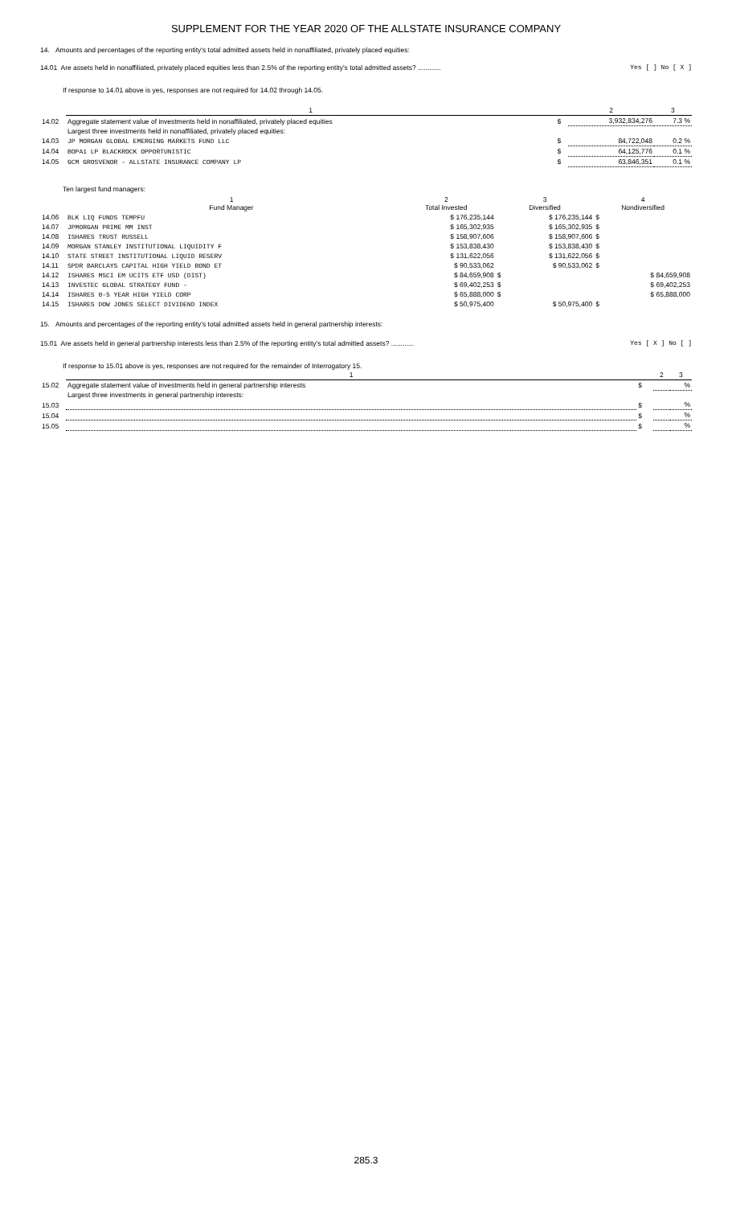SUPPLEMENT FOR THE YEAR 2020 OF THE ALLSTATE INSURANCE COMPANY
14. Amounts and percentages of the reporting entity's total admitted assets held in nonaffiliated, privately placed equities:
14.01 Are assets held in nonaffiliated, privately placed equities less than 2.5% of the reporting entity's total admitted assets? ............ Yes [ ] No [ X ]
If response to 14.01 above is yes, responses are not required for 14.02 through 14.05.
| | 1 | | 2 | 3 |
| 14.02 | Aggregate statement value of investments held in nonaffiliated, privately placed equities | $ | 3,932,834,276 | 7.3 % |
| | Largest three investments held in nonaffiliated, privately placed equities: | | | |
| 14.03 | JP MORGAN GLOBAL EMERGING MARKETS FUND LLC | $ | 84,722,048 | 0.2 % |
| 14.04 | BOPA1 LP BLACKROCK OPPORTUNISTIC | $ | 64,125,776 | 0.1 % |
| 14.05 | GCM GROSVENOR - ALLSTATE INSURANCE COMPANY LP | $ | 63,846,351 | 0.1 % |
Ten largest fund managers:
| | 1 Fund Manager | 2 Total Invested | 3 Diversified | 4 Nondiversified |
| 14.06 | BLK LIQ FUNDS TEMPFU | $ 176,235,144 | $ 176,235,144 | $ |
| 14.07 | JPMORGAN PRIME MM INST | $ 165,302,935 | $ 165,302,935 | $ |
| 14.08 | ISHARES TRUST RUSSELL | $ 158,907,606 | $ 158,907,606 | $ |
| 14.09 | MORGAN STANLEY INSTITUTIONAL LIQUIDITY F | $ 153,838,430 | $ 153,838,430 | $ |
| 14.10 | STATE STREET INSTITUTIONAL LIQUID RESERV | $ 131,622,056 | $ 131,622,056 | $ |
| 14.11 | SPDR BARCLAYS CAPITAL HIGH YIELD BOND ET | $ 90,533,062 | $ 90,533,062 | $ |
| 14.12 | ISHARES MSCI EM UCITS ETF USD (DIST) | $ 84,659,908 | $ | $ 84,659,908 |
| 14.13 | INVESTEC GLOBAL STRATEGY FUND - | $ 69,402,253 | $ | $ 69,402,253 |
| 14.14 | ISHARES 0-5 YEAR HIGH YIELD CORP | $ 65,888,000 | $ | $ 65,888,000 |
| 14.15 | ISHARES DOW JONES SELECT DIVIDEND INDEX | $ 50,975,400 | $ 50,975,400 | $ |
15. Amounts and percentages of the reporting entity's total admitted assets held in general partnership interests:
15.01 Are assets held in general partnership interests less than 2.5% of the reporting entity's total admitted assets? ............ Yes [ X ] No [ ]
If response to 15.01 above is yes, responses are not required for the remainder of Interrogatory 15.
| | 1 | | 2 | 3 |
| 15.02 | Aggregate statement value of investments held in general partnership interests | $ | | % |
| | Largest three investments in general partnership interests: | | | |
| 15.03 | | $ | | % |
| 15.04 | | $ | | % |
| 15.05 | | $ | | % |
285.3